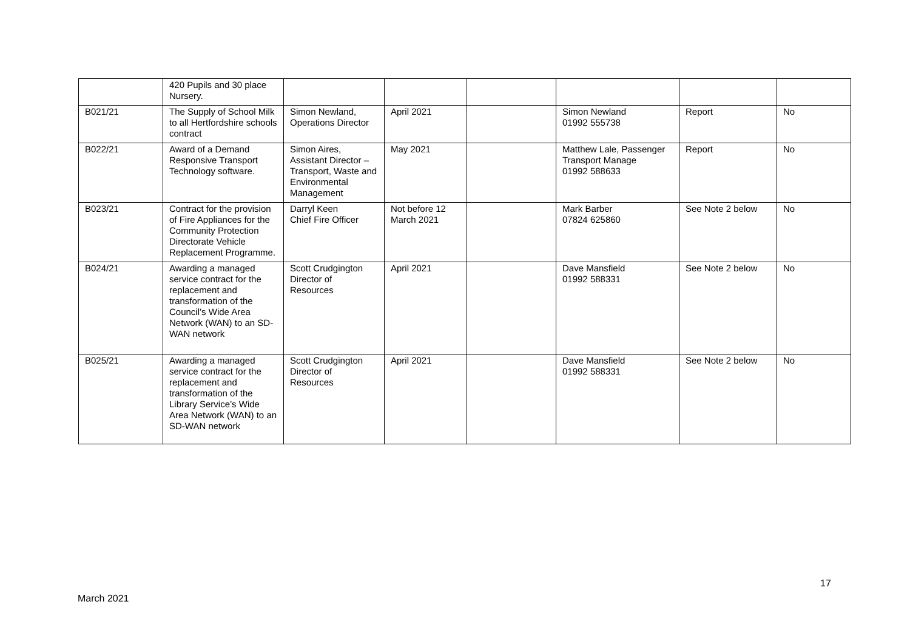| | 420 Pupils and 30 place Nursery. | | | | | | |
| B021/21 | The Supply of School Milk to all Hertfordshire schools contract | Simon Newland, Operations Director | April 2021 | | Simon Newland 01992 555738 | Report | No |
| B022/21 | Award of a Demand Responsive Transport Technology software. | Simon Aires, Assistant Director – Transport, Waste and Environmental Management | May 2021 | | Matthew Lale, Passenger Transport Manage 01992 588633 | Report | No |
| B023/21 | Contract for the provision of Fire Appliances for the Community Protection Directorate Vehicle Replacement Programme. | Darryl Keen Chief Fire Officer | Not before 12 March 2021 | | Mark Barber 07824 625860 | See Note 2 below | No |
| B024/21 | Awarding a managed service contract for the replacement and transformation of the Council’s Wide Area Network (WAN) to an SD-WAN network | Scott Crudgington Director of Resources | April 2021 | | Dave Mansfield 01992 588331 | See Note 2 below | No |
| B025/21 | Awarding a managed service contract for the replacement and transformation of the Library Service’s Wide Area Network (WAN) to an SD-WAN network | Scott Crudgington Director of Resources | April 2021 | | Dave Mansfield 01992 588331 | See Note 2 below | No |
17
March 2021